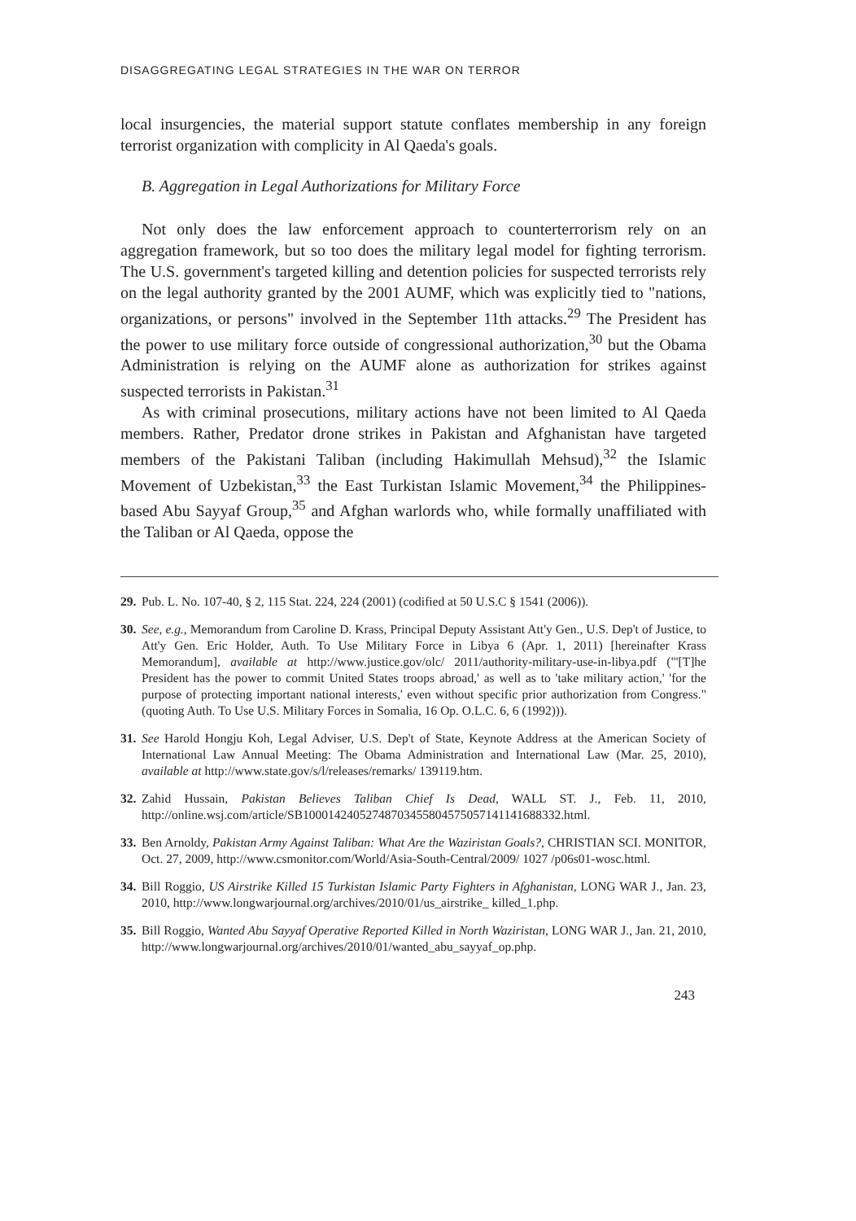DISAGGREGATING LEGAL STRATEGIES IN THE WAR ON TERROR
local insurgencies, the material support statute conflates membership in any foreign terrorist organization with complicity in Al Qaeda's goals.
B. Aggregation in Legal Authorizations for Military Force
Not only does the law enforcement approach to counterterrorism rely on an aggregation framework, but so too does the military legal model for fighting terrorism. The U.S. government's targeted killing and detention policies for suspected terrorists rely on the legal authority granted by the 2001 AUMF, which was explicitly tied to "nations, organizations, or persons" involved in the September 11th attacks.<sup>29</sup> The President has the power to use military force outside of congressional authorization,<sup>30</sup> but the Obama Administration is relying on the AUMF alone as authorization for strikes against suspected terrorists in Pakistan.<sup>31</sup>
As with criminal prosecutions, military actions have not been limited to Al Qaeda members. Rather, Predator drone strikes in Pakistan and Afghanistan have targeted members of the Pakistani Taliban (including Hakimullah Mehsud),<sup>32</sup> the Islamic Movement of Uzbekistan,<sup>33</sup> the East Turkistan Islamic Movement,<sup>34</sup> the Philippines-based Abu Sayyaf Group,<sup>35</sup> and Afghan warlords who, while formally unaffiliated with the Taliban or Al Qaeda, oppose the
29. Pub. L. No. 107-40, § 2, 115 Stat. 224, 224 (2001) (codified at 50 U.S.C § 1541 (2006)).
30. See, e.g., Memorandum from Caroline D. Krass, Principal Deputy Assistant Att'y Gen., U.S. Dep't of Justice, to Att'y Gen. Eric Holder, Auth. To Use Military Force in Libya 6 (Apr. 1, 2011) [hereinafter Krass Memorandum], available at http://www.justice.gov/olc/ 2011/authority-military-use-in-libya.pdf ("'[T]he President has the power to commit United States troops abroad,' as well as to 'take military action,' 'for the purpose of protecting important national interests,' even without specific prior authorization from Congress." (quoting Auth. To Use U.S. Military Forces in Somalia, 16 Op. O.L.C. 6, 6 (1992))).
31. See Harold Hongju Koh, Legal Adviser, U.S. Dep't of State, Keynote Address at the American Society of International Law Annual Meeting: The Obama Administration and International Law (Mar. 25, 2010), available at http://www.state.gov/s/l/releases/remarks/ 139119.htm.
32. Zahid Hussain, Pakistan Believes Taliban Chief Is Dead, WALL ST. J., Feb. 11, 2010, http://online.wsj.com/article/SB10001424052748703455804575057141141688332.html.
33. Ben Arnoldy, Pakistan Army Against Taliban: What Are the Waziristan Goals?, CHRISTIAN SCI. MONITOR, Oct. 27, 2009, http://www.csmonitor.com/World/Asia-South-Central/2009/ 1027 /p06s01-wosc.html.
34. Bill Roggio, US Airstrike Killed 15 Turkistan Islamic Party Fighters in Afghanistan, LONG WAR J., Jan. 23, 2010, http://www.longwarjournal.org/archives/2010/01/us_airstrike_ killed_1.php.
35. Bill Roggio, Wanted Abu Sayyaf Operative Reported Killed in North Waziristan, LONG WAR J., Jan. 21, 2010, http://www.longwarjournal.org/archives/2010/01/wanted_abu_sayyaf_op.php.
243